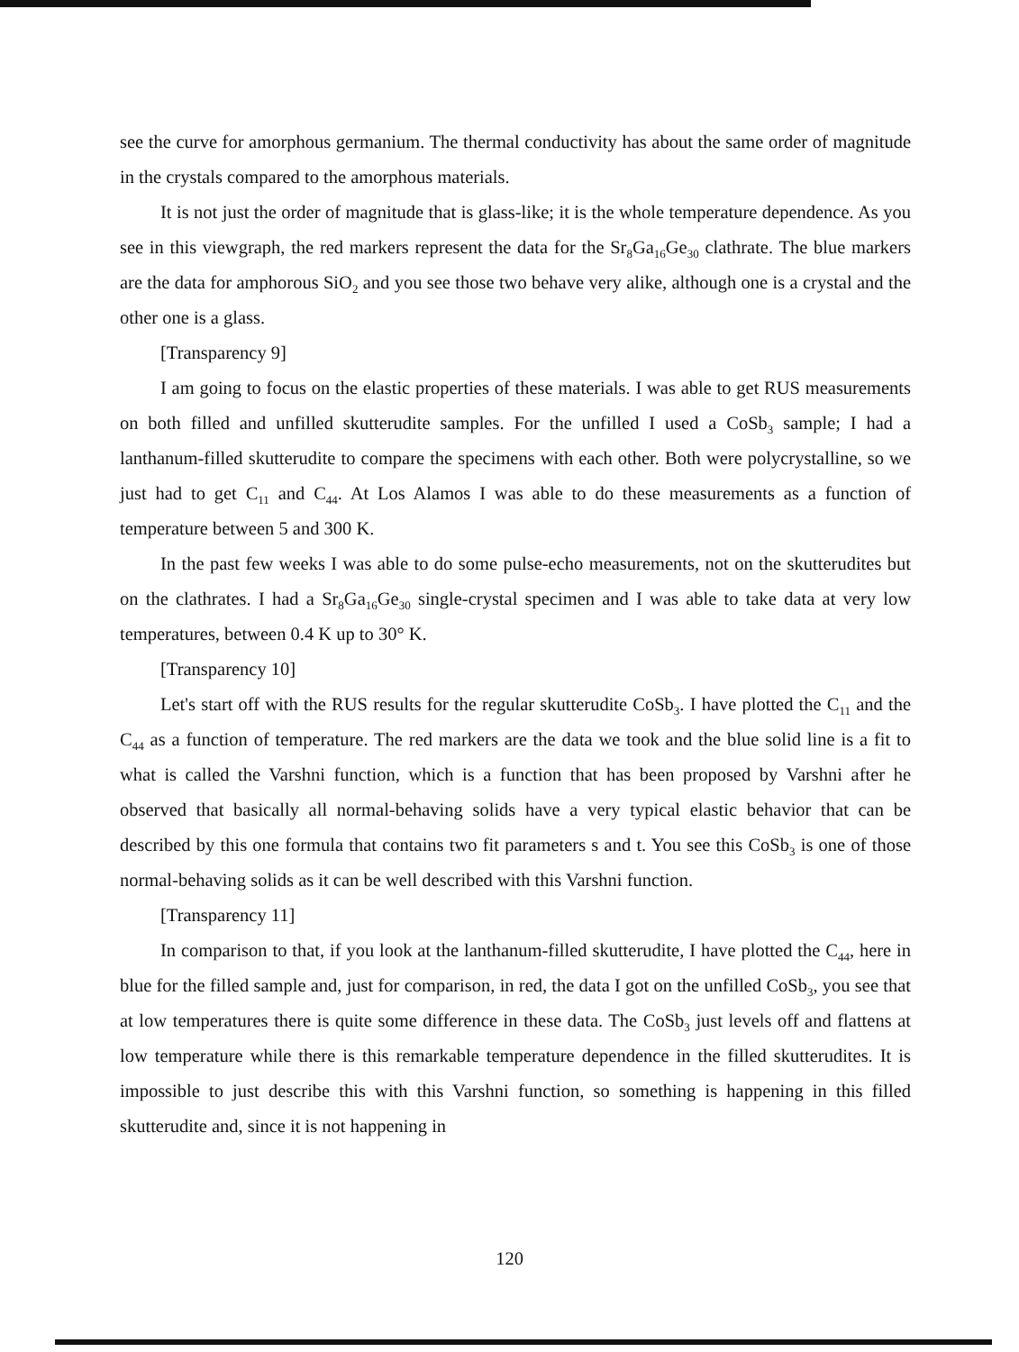see the curve for amorphous germanium. The thermal conductivity has about the same order of magnitude in the crystals compared to the amorphous materials.
It is not just the order of magnitude that is glass-like; it is the whole temperature dependence. As you see in this viewgraph, the red markers represent the data for the Sr<sub>8</sub>Ga<sub>16</sub>Ge<sub>30</sub> clathrate. The blue markers are the data for amphorous SiO<sub>2</sub> and you see those two behave very alike, although one is a crystal and the other one is a glass.
[Transparency 9]
I am going to focus on the elastic properties of these materials. I was able to get RUS measurements on both filled and unfilled skutterudite samples. For the unfilled I used a CoSb<sub>3</sub> sample; I had a lanthanum-filled skutterudite to compare the specimens with each other. Both were polycrystalline, so we just had to get C<sub>11</sub> and C<sub>44</sub>. At Los Alamos I was able to do these measurements as a function of temperature between 5 and 300 K.
In the past few weeks I was able to do some pulse-echo measurements, not on the skutterudites but on the clathrates. I had a Sr<sub>8</sub>Ga<sub>16</sub>Ge<sub>30</sub> single-crystal specimen and I was able to take data at very low temperatures, between 0.4 K up to 30° K.
[Transparency 10]
Let's start off with the RUS results for the regular skutterudite CoSb<sub>3</sub>. I have plotted the C<sub>11</sub> and the C<sub>44</sub> as a function of temperature. The red markers are the data we took and the blue solid line is a fit to what is called the Varshni function, which is a function that has been proposed by Varshni after he observed that basically all normal-behaving solids have a very typical elastic behavior that can be described by this one formula that contains two fit parameters s and t. You see this CoSb<sub>3</sub> is one of those normal-behaving solids as it can be well described with this Varshni function.
[Transparency 11]
In comparison to that, if you look at the lanthanum-filled skutterudite, I have plotted the C<sub>44</sub>, here in blue for the filled sample and, just for comparison, in red, the data I got on the unfilled CoSb<sub>3</sub>, you see that at low temperatures there is quite some difference in these data. The CoSb<sub>3</sub> just levels off and flattens at low temperature while there is this remarkable temperature dependence in the filled skutterudites. It is impossible to just describe this with this Varshni function, so something is happening in this filled skutterudite and, since it is not happening in
120